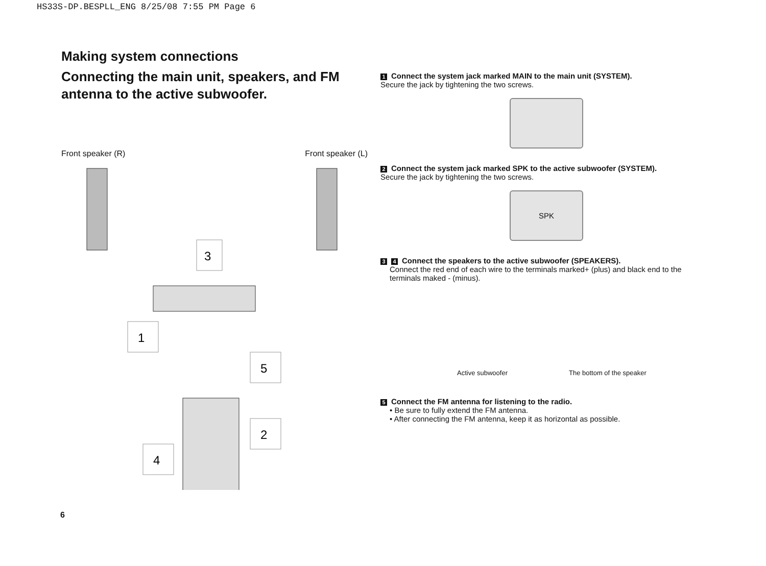HS33S-DP.BESPLL_ENG 8/25/08 7:55 PM Page 6
Making system connections
Connecting the main unit, speakers, and FM antenna to the active subwoofer.
Front speaker (R) Front speaker (L)
3
1
5
2
4
1 Connect the system jack marked MAIN to the main unit (SYSTEM).
Secure the jack by tightening the two screws.
2 Connect the system jack marked SPK to the active subwoofer (SYSTEM).
Secure the jack by tightening the two screws.
SPK
3 4 Connect the speakers to the active subwoofer (SPEAKERS).
Connect the red end of each wire to the terminals marked+ (plus) and black end to the terminals maked - (minus).
Active subwoofer The bottom of the speaker
5 Connect the FM antenna for listening to the radio.
• Be sure to fully extend the FM antenna.
• After connecting the FM antenna, keep it as horizontal as possible.
6